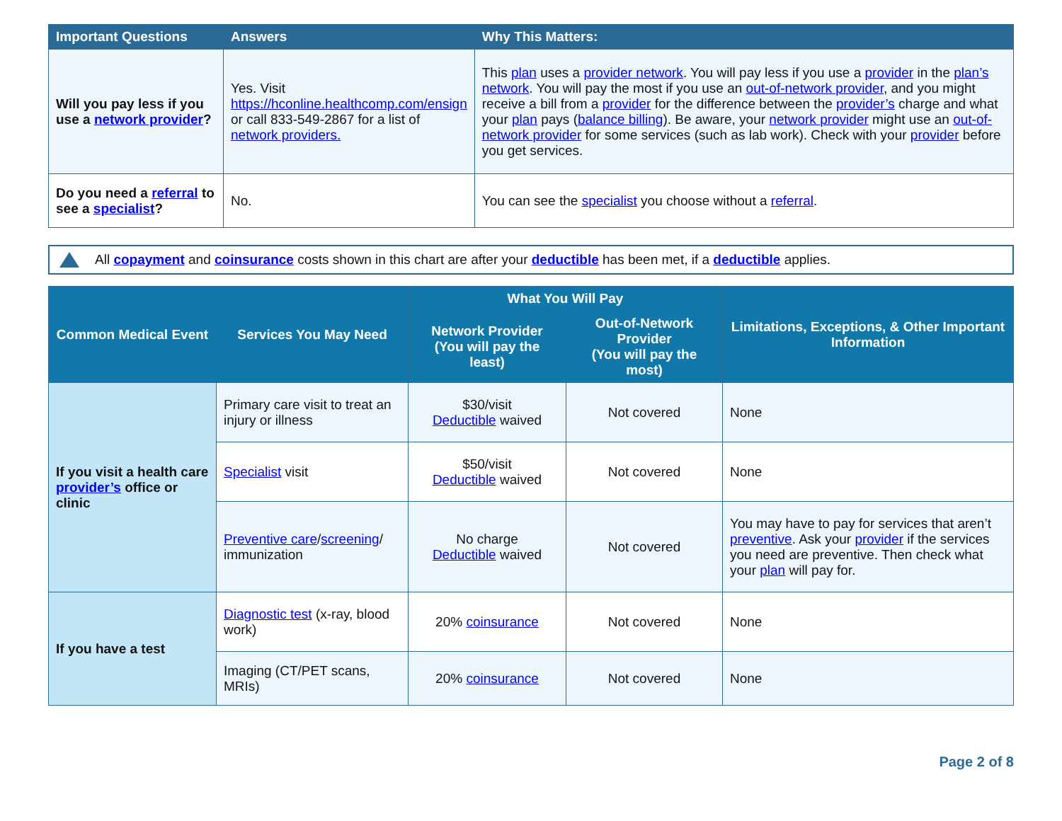| Important Questions | Answers | Why This Matters: |
| --- | --- | --- |
| Will you pay less if you use a network provider ? | Yes. Visit https://hconline.healthcomp.com/ensign or call 833-549-2867 for a list of network providers. | This plan uses a provider network . You will pay less if you use a provider in the plan’s network . You will pay the most if you use an out-of-network provider , and you might receive a bill from a provider for the difference between the provider’s charge and what your plan pays ( balance billing ). Be aware, your network provider might use an out-of-network provider for some services (such as lab work). Check with your provider before you get services. |
| Do you need a referral to see a specialist ? | No. | You can see the specialist you choose without a referral . |
All copayment and coinsurance costs shown in this chart are after your deductible has been met, if a deductible applies.
| Common Medical Event | Services You May Need | What You Will Pay | | Limitations, Exceptions, & Other Important Information |
| --- | --- | --- | --- | --- |
| | | Network Provider (You will pay the least) | Out-of-Network Provider (You will pay the most) | |
| If you visit a health care provider’s office or clinic | Primary care visit to treat an injury or illness | $30/visit Deductible waived | Not covered | None |
| | Specialist visit | $50/visit Deductible waived | Not covered | None |
| | Preventive care / screening / immunization | No charge Deductible waived | Not covered | You may have to pay for services that aren’t preventive . Ask your provider if the services you need are preventive. Then check what your plan will pay for. |
| If you have a test | Diagnostic test (x-ray, blood work) | 20% coinsurance | Not covered | None |
| | Imaging (CT/PET scans, MRIs) | 20% coinsurance | Not covered | None |
Page 2 of 8